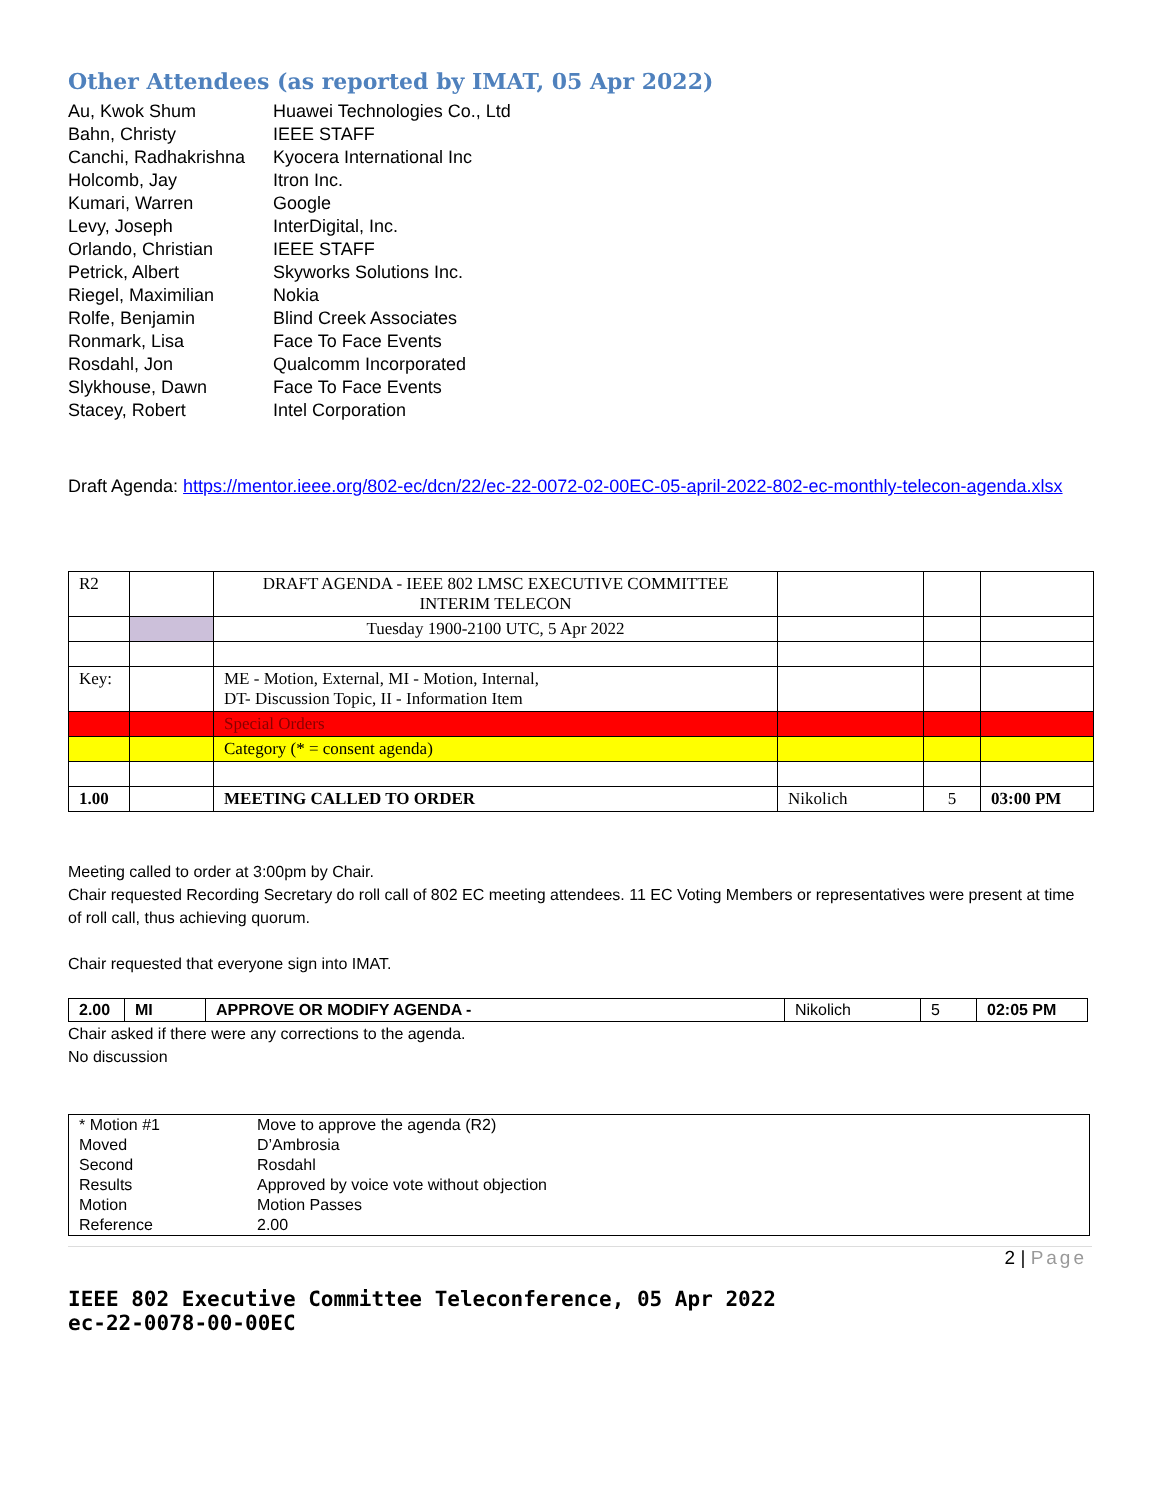Other Attendees (as reported by IMAT, 05 Apr 2022)
| Au, Kwok Shum | Huawei Technologies Co., Ltd |
| Bahn, Christy | IEEE STAFF |
| Canchi, Radhakrishna | Kyocera International Inc |
| Holcomb, Jay | Itron Inc. |
| Kumari, Warren | Google |
| Levy, Joseph | InterDigital, Inc. |
| Orlando, Christian | IEEE STAFF |
| Petrick, Albert | Skyworks Solutions Inc. |
| Riegel, Maximilian | Nokia |
| Rolfe, Benjamin | Blind Creek Associates |
| Ronmark, Lisa | Face To Face Events |
| Rosdahl, Jon | Qualcomm Incorporated |
| Slykhouse, Dawn | Face To Face Events |
| Stacey, Robert | Intel Corporation |
Draft Agenda: https://mentor.ieee.org/802-ec/dcn/22/ec-22-0072-02-00EC-05-april-2022-802-ec-monthly-telecon-agenda.xlsx
| R2 | | DRAFT AGENDA - IEEE 802 LMSC EXECUTIVE COMMITTEE INTERIM TELECON | | | |
| | | Tuesday 1900-2100 UTC, 5 Apr 2022 | | | |
| Key: | | ME - Motion, External, MI - Motion, Internal, DT- Discussion Topic, II - Information Item | | | |
| | | Special Orders | | | |
| | | Category (* = consent agenda) | | | |
| 1.00 | | MEETING CALLED TO ORDER | Nikolich | 5 | 03:00 PM |
Meeting called to order at 3:00pm by Chair.
Chair requested Recording Secretary do roll call of 802 EC meeting attendees. 11 EC Voting Members or representatives were present at time of roll call, thus achieving quorum.
Chair requested that everyone sign into IMAT.
| 2.00 | MI | APPROVE OR MODIFY AGENDA - | Nikolich | 5 | 02:05 PM |
Chair asked if there were any corrections to the agenda.
No discussion
| * Motion #1 | Move to approve the agenda (R2) |
| Moved | D’Ambrosia |
| Second | Rosdahl |
| Results | Approved by voice vote without objection |
| Motion | Motion Passes |
| Reference | 2.00 |
2 | Page
IEEE 802 Executive Committee Teleconference, 05 Apr 2022
ec-22-0078-00-00EC